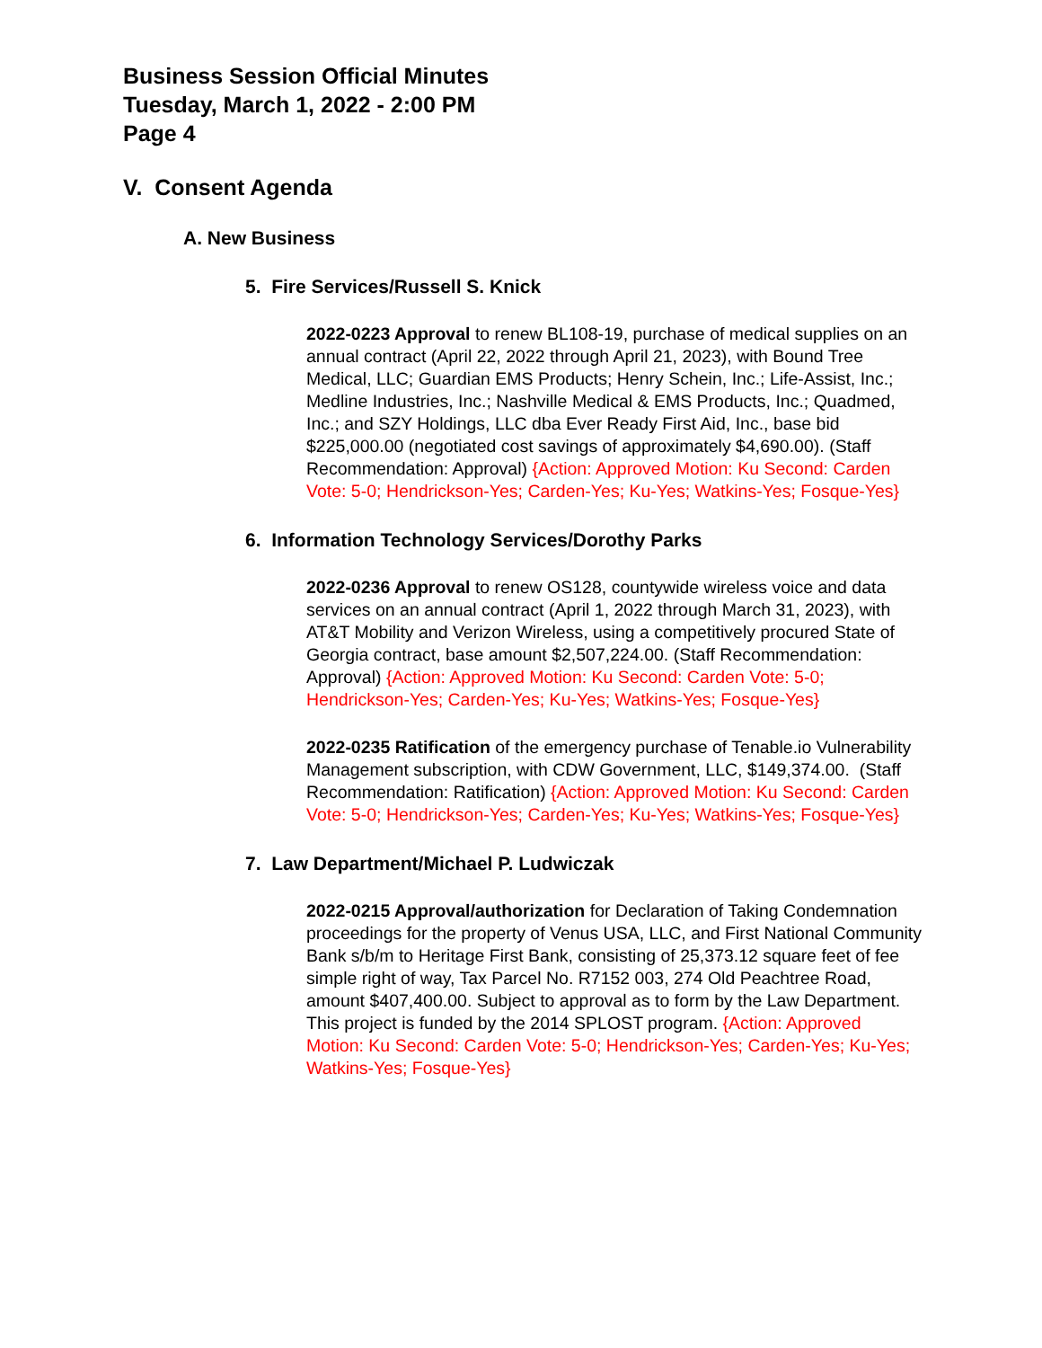Business Session Official Minutes
Tuesday, March 1, 2022 - 2:00 PM
Page 4
V. Consent Agenda
A. New Business
5. Fire Services/Russell S. Knick
2022-0223 Approval to renew BL108-19, purchase of medical supplies on an annual contract (April 22, 2022 through April 21, 2023), with Bound Tree Medical, LLC; Guardian EMS Products; Henry Schein, Inc.; Life-Assist, Inc.; Medline Industries, Inc.; Nashville Medical & EMS Products, Inc.; Quadmed, Inc.; and SZY Holdings, LLC dba Ever Ready First Aid, Inc., base bid $225,000.00 (negotiated cost savings of approximately $4,690.00). (Staff Recommendation: Approval) {Action: Approved Motion: Ku Second: Carden Vote: 5-0; Hendrickson-Yes; Carden-Yes; Ku-Yes; Watkins-Yes; Fosque-Yes}
6. Information Technology Services/Dorothy Parks
2022-0236 Approval to renew OS128, countywide wireless voice and data services on an annual contract (April 1, 2022 through March 31, 2023), with AT&T Mobility and Verizon Wireless, using a competitively procured State of Georgia contract, base amount $2,507,224.00. (Staff Recommendation: Approval) {Action: Approved Motion: Ku Second: Carden Vote: 5-0; Hendrickson-Yes; Carden-Yes; Ku-Yes; Watkins-Yes; Fosque-Yes}
2022-0235 Ratification of the emergency purchase of Tenable.io Vulnerability Management subscription, with CDW Government, LLC, $149,374.00. (Staff Recommendation: Ratification) {Action: Approved Motion: Ku Second: Carden Vote: 5-0; Hendrickson-Yes; Carden-Yes; Ku-Yes; Watkins-Yes; Fosque-Yes}
7. Law Department/Michael P. Ludwiczak
2022-0215 Approval/authorization for Declaration of Taking Condemnation proceedings for the property of Venus USA, LLC, and First National Community Bank s/b/m to Heritage First Bank, consisting of 25,373.12 square feet of fee simple right of way, Tax Parcel No. R7152 003, 274 Old Peachtree Road, amount $407,400.00. Subject to approval as to form by the Law Department. This project is funded by the 2014 SPLOST program. {Action: Approved Motion: Ku Second: Carden Vote: 5-0; Hendrickson-Yes; Carden-Yes; Ku-Yes; Watkins-Yes; Fosque-Yes}